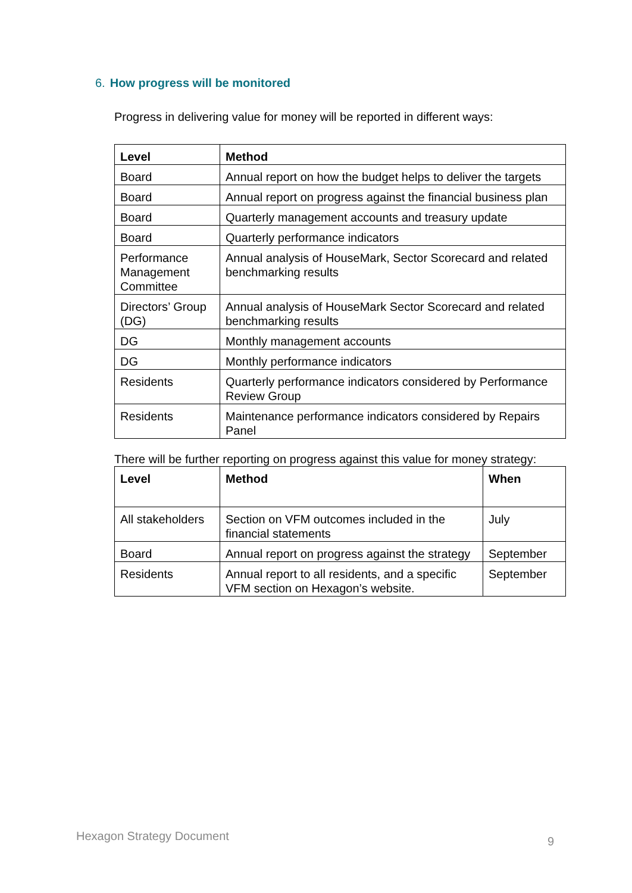6. How progress will be monitored
Progress in delivering value for money will be reported in different ways:
| Level | Method |
| --- | --- |
| Board | Annual report on how the budget helps to deliver the targets |
| Board | Annual report on progress against the financial business plan |
| Board | Quarterly management accounts and treasury update |
| Board | Quarterly performance indicators |
| Performance Management Committee | Annual analysis of HouseMark, Sector Scorecard and related benchmarking results |
| Directors’ Group (DG) | Annual analysis of HouseMark Sector Scorecard and related benchmarking results |
| DG | Monthly management accounts |
| DG | Monthly performance indicators |
| Residents | Quarterly performance indicators considered by Performance Review Group |
| Residents | Maintenance performance indicators considered by Repairs Panel |
There will be further reporting on progress against this value for money strategy:
| Level | Method | When |
| --- | --- | --- |
| All stakeholders | Section on VFM outcomes included in the financial statements | July |
| Board | Annual report on progress against the strategy | September |
| Residents | Annual report to all residents, and a specific VFM section on Hexagon’s website. | September |
Hexagon Strategy Document 9